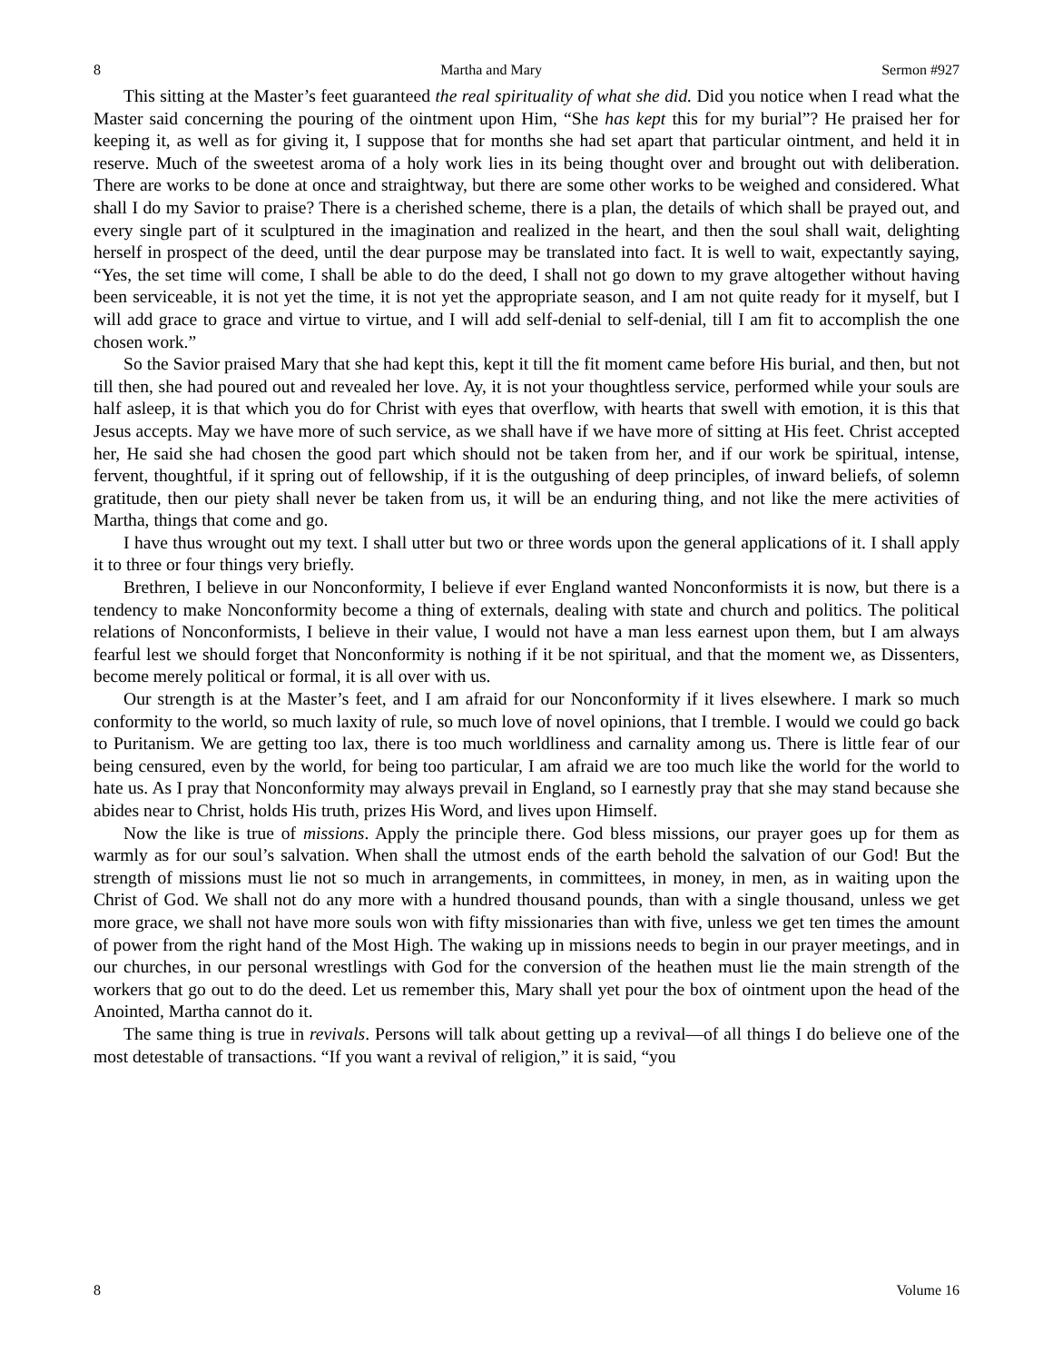8 Martha and Mary Sermon #927
This sitting at the Master’s feet guaranteed the real spirituality of what she did. Did you notice when I read what the Master said concerning the pouring of the ointment upon Him, “She has kept this for my burial”? He praised her for keeping it, as well as for giving it, I suppose that for months she had set apart that particular ointment, and held it in reserve. Much of the sweetest aroma of a holy work lies in its being thought over and brought out with deliberation. There are works to be done at once and straightway, but there are some other works to be weighed and considered. What shall I do my Savior to praise? There is a cherished scheme, there is a plan, the details of which shall be prayed out, and every single part of it sculptured in the imagination and realized in the heart, and then the soul shall wait, delighting herself in prospect of the deed, until the dear purpose may be translated into fact. It is well to wait, expectantly saying, “Yes, the set time will come, I shall be able to do the deed, I shall not go down to my grave altogether without having been serviceable, it is not yet the time, it is not yet the appropriate season, and I am not quite ready for it myself, but I will add grace to grace and virtue to virtue, and I will add self-denial to self-denial, till I am fit to accomplish the one chosen work.”
So the Savior praised Mary that she had kept this, kept it till the fit moment came before His burial, and then, but not till then, she had poured out and revealed her love. Ay, it is not your thoughtless service, performed while your souls are half asleep, it is that which you do for Christ with eyes that overflow, with hearts that swell with emotion, it is this that Jesus accepts. May we have more of such service, as we shall have if we have more of sitting at His feet. Christ accepted her, He said she had chosen the good part which should not be taken from her, and if our work be spiritual, intense, fervent, thoughtful, if it spring out of fellowship, if it is the outgushing of deep principles, of inward beliefs, of solemn gratitude, then our piety shall never be taken from us, it will be an enduring thing, and not like the mere activities of Martha, things that come and go.
I have thus wrought out my text. I shall utter but two or three words upon the general applications of it. I shall apply it to three or four things very briefly.
Brethren, I believe in our Nonconformity, I believe if ever England wanted Nonconformists it is now, but there is a tendency to make Nonconformity become a thing of externals, dealing with state and church and politics. The political relations of Nonconformists, I believe in their value, I would not have a man less earnest upon them, but I am always fearful lest we should forget that Nonconformity is nothing if it be not spiritual, and that the moment we, as Dissenters, become merely political or formal, it is all over with us.
Our strength is at the Master’s feet, and I am afraid for our Nonconformity if it lives elsewhere. I mark so much conformity to the world, so much laxity of rule, so much love of novel opinions, that I tremble. I would we could go back to Puritanism. We are getting too lax, there is too much worldliness and carnality among us. There is little fear of our being censured, even by the world, for being too particular, I am afraid we are too much like the world for the world to hate us. As I pray that Nonconformity may always prevail in England, so I earnestly pray that she may stand because she abides near to Christ, holds His truth, prizes His Word, and lives upon Himself.
Now the like is true of missions. Apply the principle there. God bless missions, our prayer goes up for them as warmly as for our soul’s salvation. When shall the utmost ends of the earth behold the salvation of our God! But the strength of missions must lie not so much in arrangements, in committees, in money, in men, as in waiting upon the Christ of God. We shall not do any more with a hundred thousand pounds, than with a single thousand, unless we get more grace, we shall not have more souls won with fifty missionaries than with five, unless we get ten times the amount of power from the right hand of the Most High. The waking up in missions needs to begin in our prayer meetings, and in our churches, in our personal wrestlings with God for the conversion of the heathen must lie the main strength of the workers that go out to do the deed. Let us remember this, Mary shall yet pour the box of ointment upon the head of the Anointed, Martha cannot do it.
The same thing is true in revivals. Persons will talk about getting up a revival—of all things I do believe one of the most detestable of transactions. “If you want a revival of religion,” it is said, “you
8 Volume 16